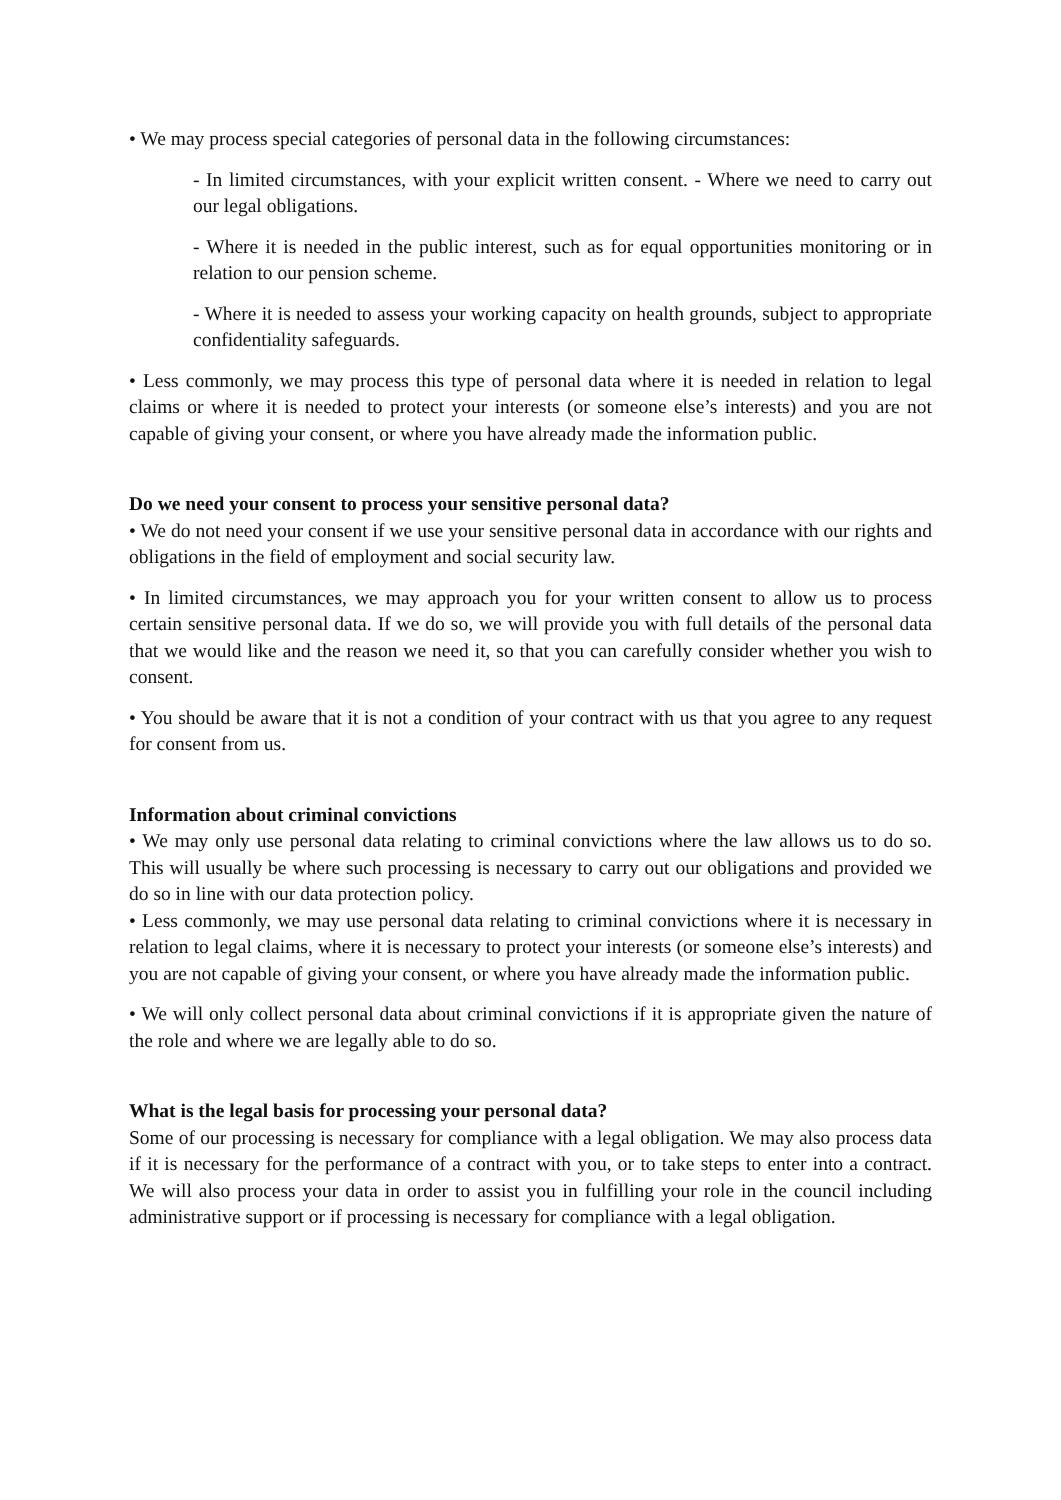• We may process special categories of personal data in the following circumstances:
- In limited circumstances, with your explicit written consent. - Where we need to carry out our legal obligations.
- Where it is needed in the public interest, such as for equal opportunities monitoring or in relation to our pension scheme.
- Where it is needed to assess your working capacity on health grounds, subject to appropriate confidentiality safeguards.
• Less commonly, we may process this type of personal data where it is needed in relation to legal claims or where it is needed to protect your interests (or someone else’s interests) and you are not capable of giving your consent, or where you have already made the information public.
Do we need your consent to process your sensitive personal data?
• We do not need your consent if we use your sensitive personal data in accordance with our rights and obligations in the field of employment and social security law.
• In limited circumstances, we may approach you for your written consent to allow us to process certain sensitive personal data. If we do so, we will provide you with full details of the personal data that we would like and the reason we need it, so that you can carefully consider whether you wish to consent.
• You should be aware that it is not a condition of your contract with us that you agree to any request for consent from us.
Information about criminal convictions
• We may only use personal data relating to criminal convictions where the law allows us to do so. This will usually be where such processing is necessary to carry out our obligations and provided we do so in line with our data protection policy.
• Less commonly, we may use personal data relating to criminal convictions where it is necessary in relation to legal claims, where it is necessary to protect your interests (or someone else’s interests) and you are not capable of giving your consent, or where you have already made the information public.
• We will only collect personal data about criminal convictions if it is appropriate given the nature of the role and where we are legally able to do so.
What is the legal basis for processing your personal data?
Some of our processing is necessary for compliance with a legal obligation. We may also process data if it is necessary for the performance of a contract with you, or to take steps to enter into a contract. We will also process your data in order to assist you in fulfilling your role in the council including administrative support or if processing is necessary for compliance with a legal obligation.